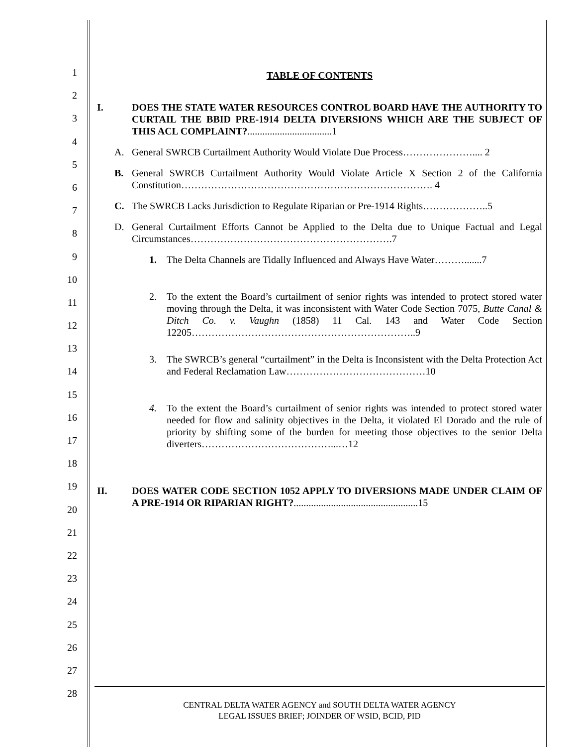1
2
3
4
5
6
7
8
9
10
11
12
13
14
15
16
17
18
19
20
21
22
23
24
25
26
27
28
TABLE OF CONTENTS
I. DOES THE STATE WATER RESOURCES CONTROL BOARD HAVE THE AUTHORITY TO CURTAIL THE BBID PRE-1914 DELTA DIVERSIONS WHICH ARE THE SUBJECT OF THIS ACL COMPLAINT?..................................1
A. General SWRCB Curtailment Authority Would Violate Due Process………………….... 2
B. General SWRCB Curtailment Authority Would Violate Article X Section 2 of the California Constitution…………………………………………………………………. 4
C. The SWRCB Lacks Jurisdiction to Regulate Riparian or Pre-1914 Rights………………..5
D. General Curtailment Efforts Cannot be Applied to the Delta due to Unique Factual and Legal Circumstances…………………………………………………….7
1. The Delta Channels are Tidally Influenced and Always Have Water……….......7
2. To the extent the Board’s curtailment of senior rights was intended to protect stored water moving through the Delta, it was inconsistent with Water Code Section 7075, Butte Canal & Ditch Co. v. Vaughn (1858) 11 Cal. 143 and Water Code Section 12205…………………………………………………………..9
3. The SWRCB’s general “curtailment” in the Delta is Inconsistent with the Delta Protection Act and Federal Reclamation Law……………………………………10
4. To the extent the Board’s curtailment of senior rights was intended to protect stored water needed for flow and salinity objectives in the Delta, it violated El Dorado and the rule of priority by shifting some of the burden for meeting those objectives to the senior Delta diverters…………………………………...…12
II. DOES WATER CODE SECTION 1052 APPLY TO DIVERSIONS MADE UNDER CLAIM OF A PRE-1914 OR RIPARIAN RIGHT?..................................................15
CENTRAL DELTA WATER AGENCY and SOUTH DELTA WATER AGENCY
LEGAL ISSUES BRIEF; JOINDER OF WSID, BCID, PID